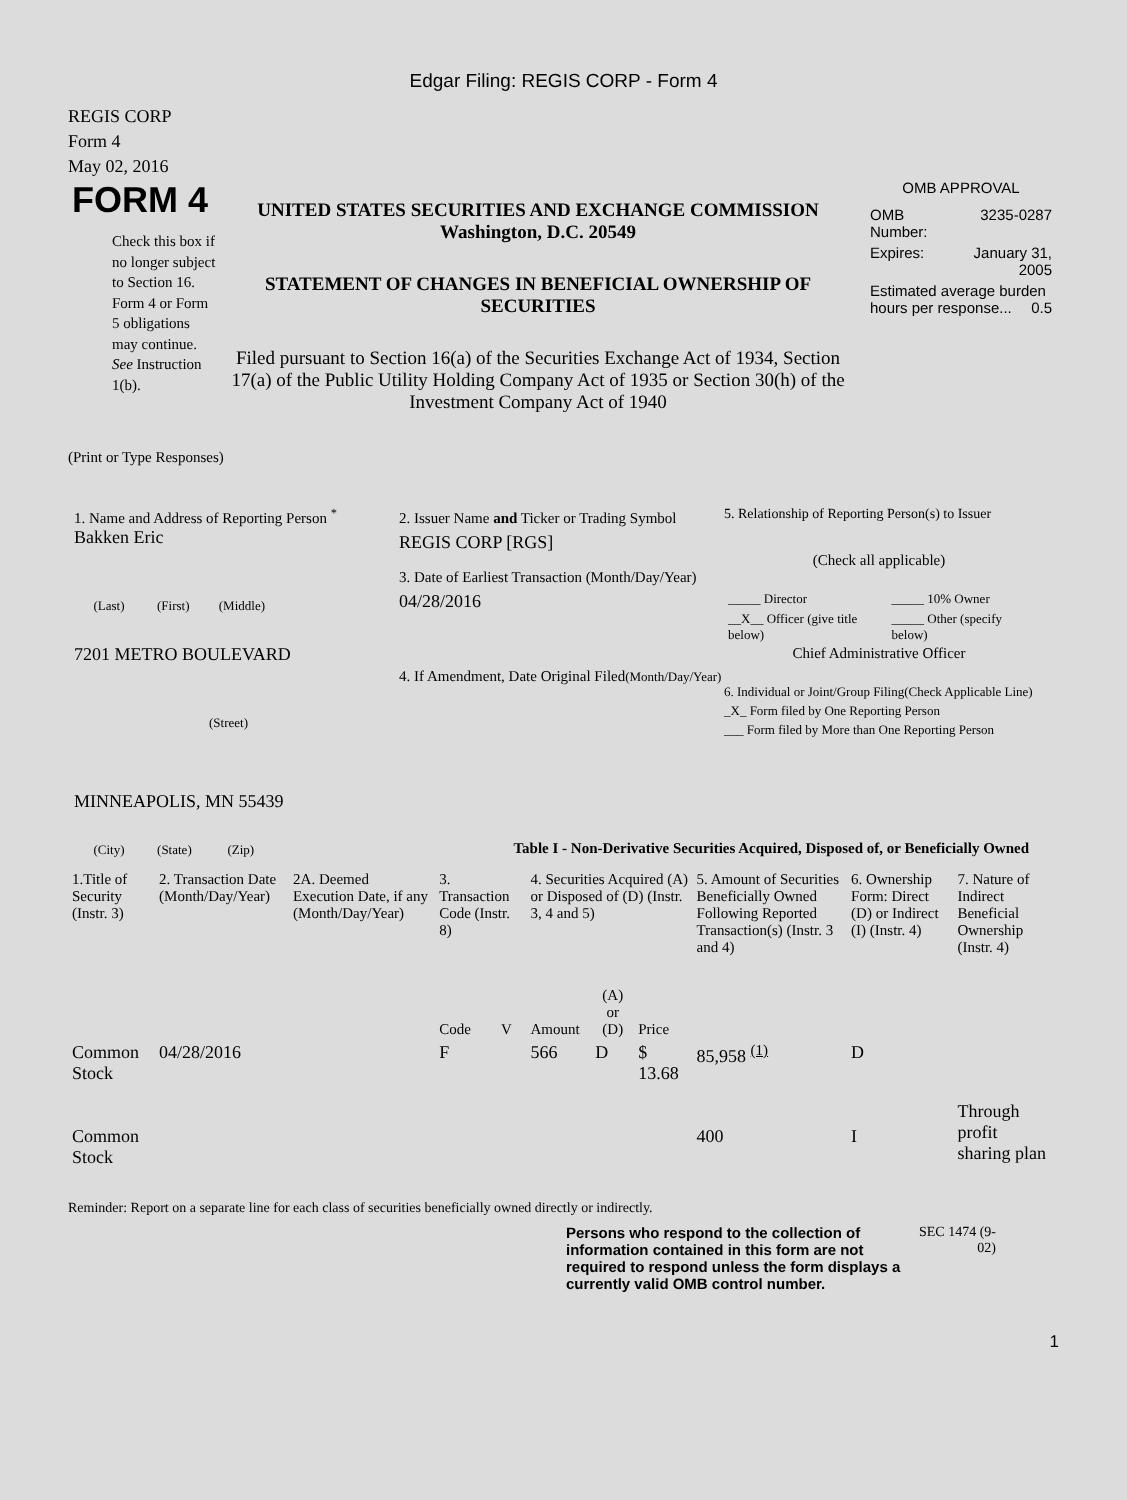Edgar Filing: REGIS CORP - Form 4
REGIS CORP
Form 4
May 02, 2016
FORM 4
Check this box if no longer subject to Section 16. Form 4 or Form 5 obligations may continue. See Instruction 1(b).
UNITED STATES SECURITIES AND EXCHANGE COMMISSION
Washington, D.C. 20549
STATEMENT OF CHANGES IN BENEFICIAL OWNERSHIP OF SECURITIES
Filed pursuant to Section 16(a) of the Securities Exchange Act of 1934, Section 17(a) of the Public Utility Holding Company Act of 1935 or Section 30(h) of the Investment Company Act of 1940
OMB APPROVAL
| OMB Number: | 3235-0287 |
| Expires: | January 31, 2005 |
| Estimated average burden hours per response... 0.5 | |
(Print or Type Responses)
1. Name and Address of Reporting Person <sup>*</sup>
Bakken Eric
(Last) (First) (Middle)
7201 METRO BOULEVARD
(Street)
MINNEAPOLIS, MN 55439
(City) (State) (Zip)
2. Issuer Name and Ticker or Trading Symbol
REGIS CORP [RGS]
3. Date of Earliest Transaction (Month/Day/Year)
04/28/2016
4. If Amendment, Date Original Filed(Month/Day/Year)
5. Relationship of Reporting Person(s) to Issuer
(Check all applicable)
| _____ Director | _____ 10% Owner |
| __X__ Officer (give title below) | _____ Other (specify below) |
Chief Administrative Officer
6. Individual or Joint/Group Filing(Check Applicable Line)
_X_ Form filed by One Reporting Person
___ Form filed by More than One Reporting Person
Table I - Non-Derivative Securities Acquired, Disposed of, or Beneficially Owned
| 1.Title of Security (Instr. 3) | 2. Transaction Date (Month/Day/Year) | 2A. Deemed Execution Date, if any (Month/Day/Year) | 3. Transaction Code (Instr. 8) | | 4. Securities Acquired (A) or Disposed of (D) (Instr. 3, 4 and 5) | | | 5. Amount of Securities Beneficially Owned Following Reported Transaction(s) (Instr. 3 and 4) | 6. Ownership Form: Direct (D) or Indirect (I) (Instr. 4) | 7. Nature of Indirect Beneficial Ownership (Instr. 4) |
| --- | --- | --- | --- | --- | --- | --- | --- | --- | --- | --- |
| | | | Code | V | Amount | (A) or (D) | Price | | | |
| Common Stock | 04/28/2016 | | F | | 566 | D | $ 13.68 | 85,958 <sup>(1)</sup> | D | |
| Common Stock | | | | | | | | 400 | I | Through profit sharing plan |
Reminder: Report on a separate line for each class of securities beneficially owned directly or indirectly.
Persons who respond to the collection of information contained in this form are not required to respond unless the form displays a currently valid OMB control number.
SEC 1474 (9-02)
1